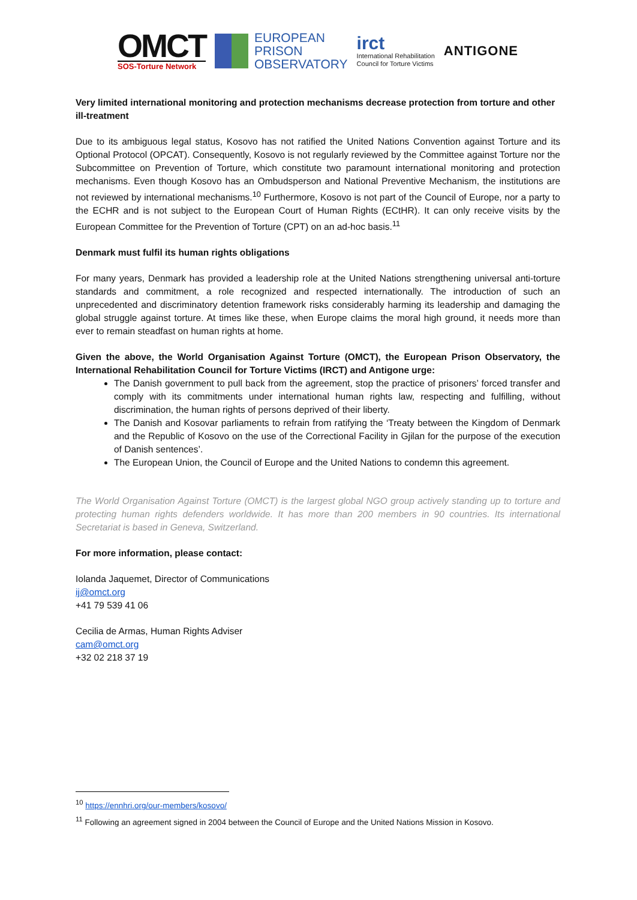OMCT
SOS-Torture Network
EUROPEAN
PRISON
OBSERVATORY
irct
International Rehabilitation
Council for Torture Victims
ANTIGONE
Very limited international monitoring and protection mechanisms decrease protection from torture and other ill-treatment
Due to its ambiguous legal status, Kosovo has not ratified the United Nations Convention against Torture and its Optional Protocol (OPCAT). Consequently, Kosovo is not regularly reviewed by the Committee against Torture nor the Subcommittee on Prevention of Torture, which constitute two paramount international monitoring and protection mechanisms. Even though Kosovo has an Ombudsperson and National Preventive Mechanism, the institutions are not reviewed by international mechanisms.<sup>10</sup> Furthermore, Kosovo is not part of the Council of Europe, nor a party to the ECHR and is not subject to the European Court of Human Rights (ECtHR). It can only receive visits by the European Committee for the Prevention of Torture (CPT) on an ad-hoc basis.<sup>11</sup>
Denmark must fulfil its human rights obligations
For many years, Denmark has provided a leadership role at the United Nations strengthening universal anti-torture standards and commitment, a role recognized and respected internationally. The introduction of such an unprecedented and discriminatory detention framework risks considerably harming its leadership and damaging the global struggle against torture. At times like these, when Europe claims the moral high ground, it needs more than ever to remain steadfast on human rights at home.
Given the above, the World Organisation Against Torture (OMCT), the European Prison Observatory, the International Rehabilitation Council for Torture Victims (IRCT) and Antigone urge:
The Danish government to pull back from the agreement, stop the practice of prisoners’ forced transfer and comply with its commitments under international human rights law, respecting and fulfilling, without discrimination, the human rights of persons deprived of their liberty.
The Danish and Kosovar parliaments to refrain from ratifying the ‘Treaty between the Kingdom of Denmark and the Republic of Kosovo on the use of the Correctional Facility in Gjilan for the purpose of the execution of Danish sentences’.
The European Union, the Council of Europe and the United Nations to condemn this agreement.
The World Organisation Against Torture (OMCT) is the largest global NGO group actively standing up to torture and protecting human rights defenders worldwide. It has more than 200 members in 90 countries. Its international Secretariat is based in Geneva, Switzerland.
For more information, please contact:
Iolanda Jaquemet, Director of Communications
ij@omct.org
+41 79 539 41 06
Cecilia de Armas, Human Rights Adviser
cam@omct.org
+32 02 218 37 19
<sup>10</sup> https://ennhri.org/our-members/kosovo/
<sup>11</sup> Following an agreement signed in 2004 between the Council of Europe and the United Nations Mission in Kosovo.